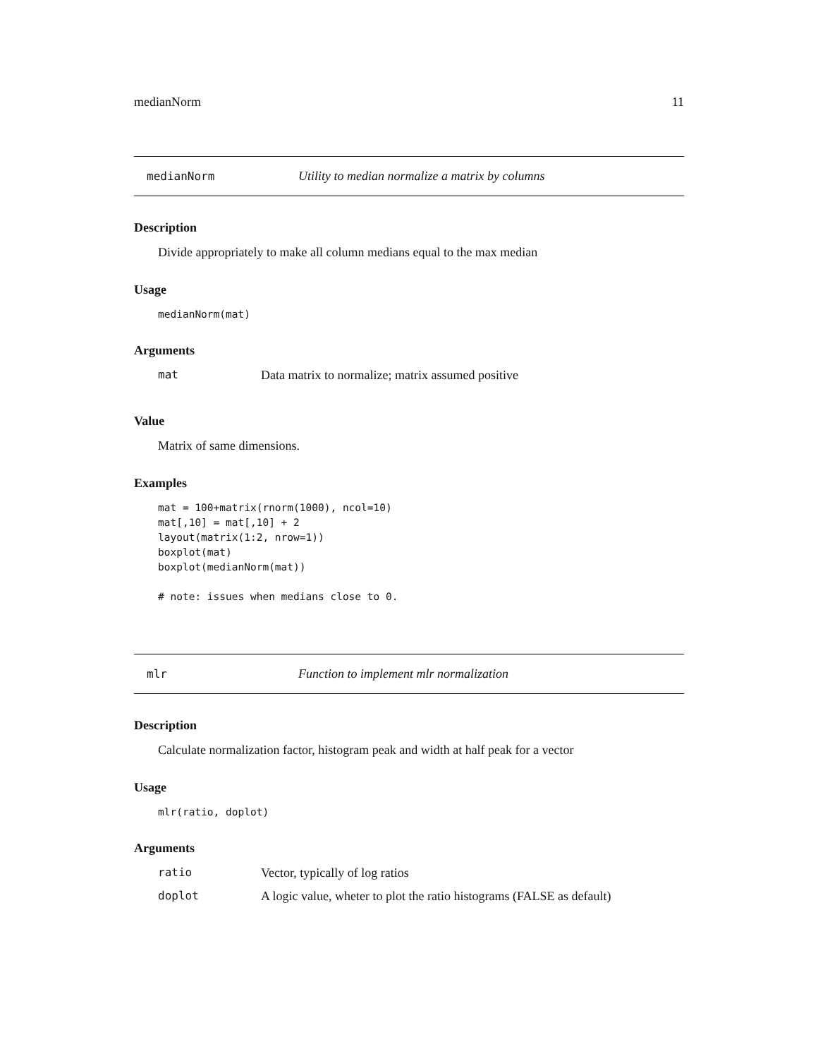medianNorm 11
medianNorm Utility to median normalize a matrix by columns
Description
Divide appropriately to make all column medians equal to the max median
Usage
medianNorm(mat)
Arguments
| mat | Data matrix to normalize; matrix assumed positive |
Value
Matrix of same dimensions.
Examples
mat = 100+matrix(rnorm(1000), ncol=10)
mat[,10] = mat[,10] + 2
layout(matrix(1:2, nrow=1))
boxplot(mat)
boxplot(medianNorm(mat))

# note: issues when medians close to 0.
mlr Function to implement mlr normalization
Description
Calculate normalization factor, histogram peak and width at half peak for a vector
Usage
mlr(ratio, doplot)
Arguments
| ratio | Vector, typically of log ratios |
| doplot | A logic value, wheter to plot the ratio histograms (FALSE as default) |